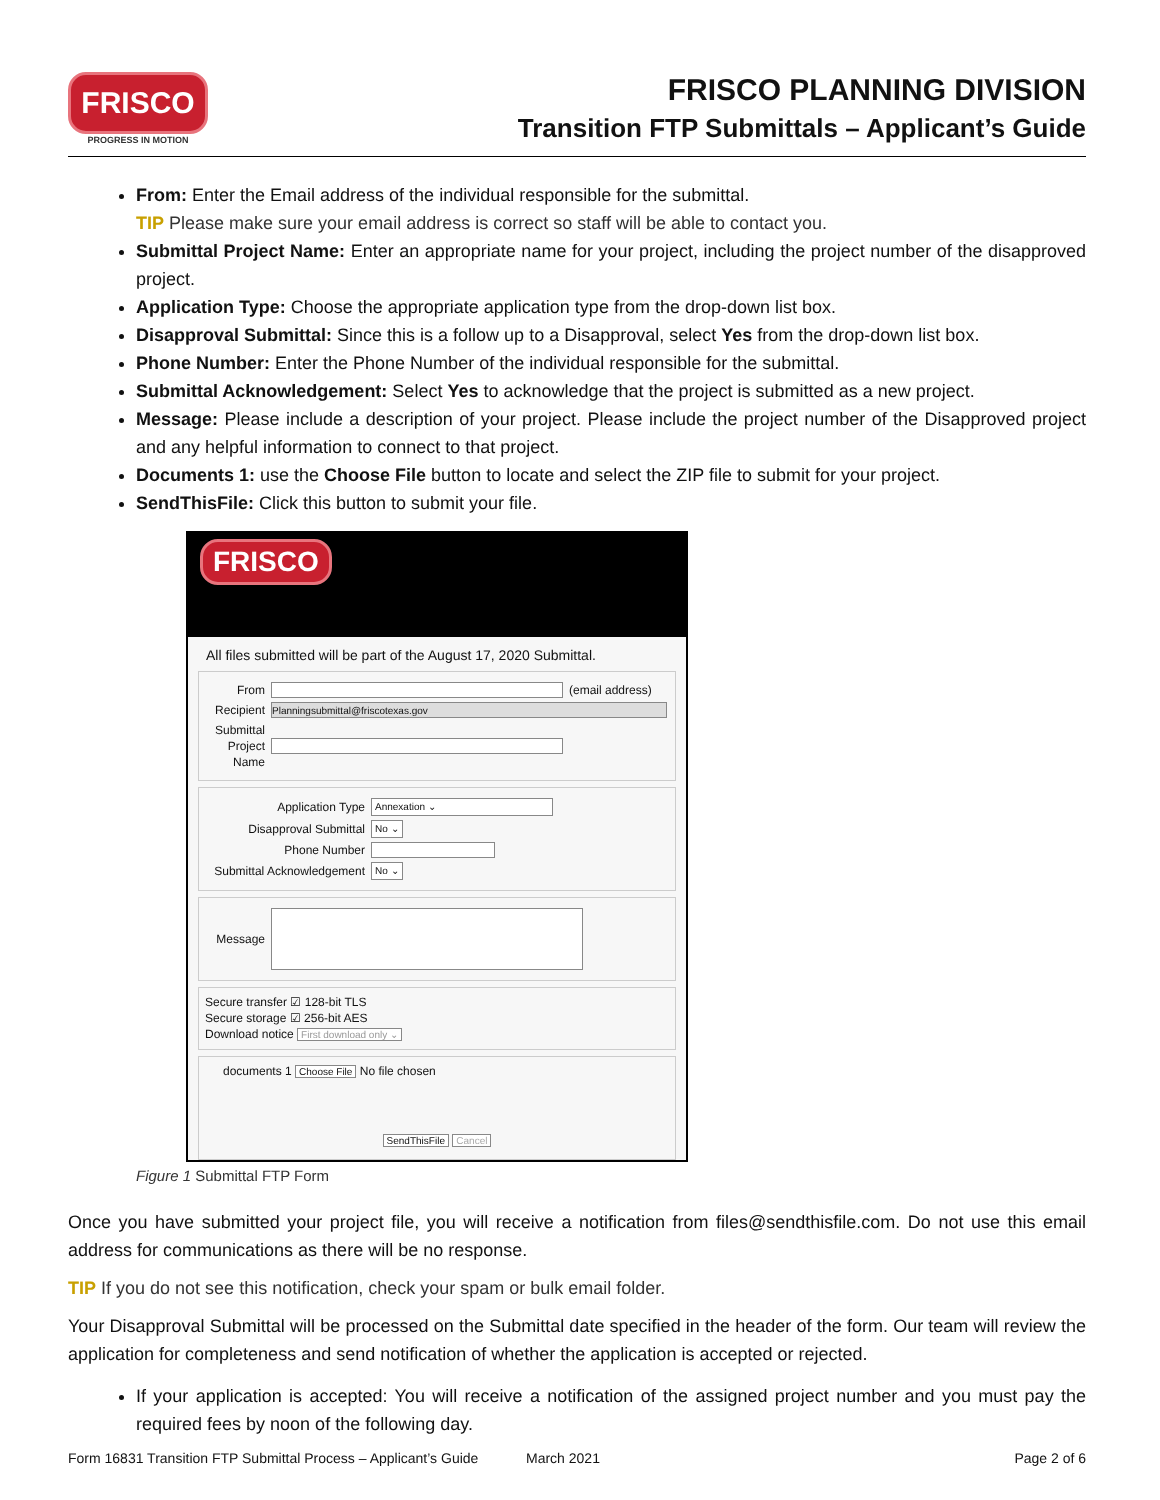FRISCO
PROGRESS IN MOTION
FRISCO PLANNING DIVISION
Transition FTP Submittals – Applicant’s Guide
From: Enter the Email address of the individual responsible for the submittal.
TIP Please make sure your email address is correct so staff will be able to contact you.
Submittal Project Name: Enter an appropriate name for your project, including the project number of the disapproved project.
Application Type: Choose the appropriate application type from the drop-down list box.
Disapproval Submittal: Since this is a follow up to a Disapproval, select Yes from the drop-down list box.
Phone Number: Enter the Phone Number of the individual responsible for the submittal.
Submittal Acknowledgement: Select Yes to acknowledge that the project is submitted as a new project.
Message: Please include a description of your project. Please include the project number of the Disapproved project and any helpful information to connect to that project.
Documents 1: use the Choose File button to locate and select the ZIP file to submit for your project.
SendThisFile: Click this button to submit your file.
FRISCO
All files submitted will be part of the August 17, 2020 Submittal.
From (email address)
Recipient Planningsubmittal@friscotexas.gov
Submittal Project Name
Application Type Annexation ⌄
Disapproval Submittal No ⌄
Phone Number
Submittal Acknowledgement No ⌄
Message
Secure transfer ☑ 128-bit TLS
Secure storage ☑ 256-bit AES
Download notice First download only ⌄
documents 1 Choose File No file chosen
SendThisFile Cancel
Figure 1 Submittal FTP Form
Once you have submitted your project file, you will receive a notification from files@sendthisfile.com. Do not use this email address for communications as there will be no response.
TIP If you do not see this notification, check your spam or bulk email folder.
Your Disapproval Submittal will be processed on the Submittal date specified in the header of the form. Our team will review the application for completeness and send notification of whether the application is accepted or rejected.
If your application is accepted: You will receive a notification of the assigned project number and you must pay the required fees by noon of the following day.
Form 16831 Transition FTP Submittal Process – Applicant’s Guide March 2021 Page 2 of 6